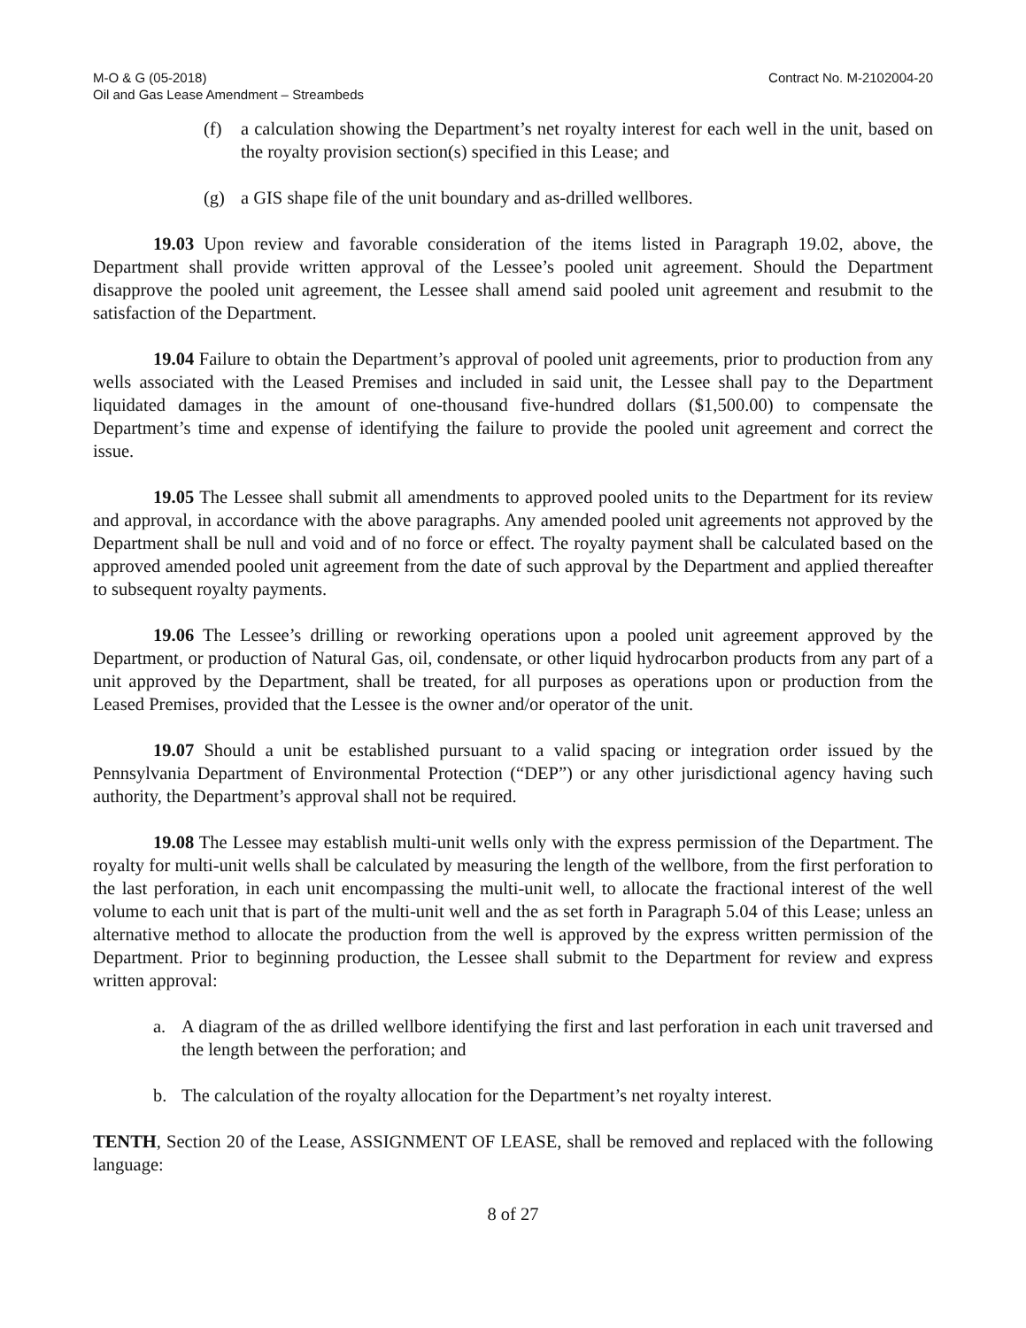M-O & G (05-2018)
Oil and Gas Lease Amendment – Streambeds
Contract No. M-2102004-20
(f) a calculation showing the Department’s net royalty interest for each well in the unit, based on the royalty provision section(s) specified in this Lease; and
(g) a GIS shape file of the unit boundary and as-drilled wellbores.
19.03 Upon review and favorable consideration of the items listed in Paragraph 19.02, above, the Department shall provide written approval of the Lessee’s pooled unit agreement. Should the Department disapprove the pooled unit agreement, the Lessee shall amend said pooled unit agreement and resubmit to the satisfaction of the Department.
19.04 Failure to obtain the Department’s approval of pooled unit agreements, prior to production from any wells associated with the Leased Premises and included in said unit, the Lessee shall pay to the Department liquidated damages in the amount of one-thousand five-hundred dollars ($1,500.00) to compensate the Department’s time and expense of identifying the failure to provide the pooled unit agreement and correct the issue.
19.05 The Lessee shall submit all amendments to approved pooled units to the Department for its review and approval, in accordance with the above paragraphs. Any amended pooled unit agreements not approved by the Department shall be null and void and of no force or effect. The royalty payment shall be calculated based on the approved amended pooled unit agreement from the date of such approval by the Department and applied thereafter to subsequent royalty payments.
19.06 The Lessee’s drilling or reworking operations upon a pooled unit agreement approved by the Department, or production of Natural Gas, oil, condensate, or other liquid hydrocarbon products from any part of a unit approved by the Department, shall be treated, for all purposes as operations upon or production from the Leased Premises, provided that the Lessee is the owner and/or operator of the unit.
19.07 Should a unit be established pursuant to a valid spacing or integration order issued by the Pennsylvania Department of Environmental Protection (“DEP”) or any other jurisdictional agency having such authority, the Department’s approval shall not be required.
19.08 The Lessee may establish multi-unit wells only with the express permission of the Department. The royalty for multi-unit wells shall be calculated by measuring the length of the wellbore, from the first perforation to the last perforation, in each unit encompassing the multi-unit well, to allocate the fractional interest of the well volume to each unit that is part of the multi-unit well and the as set forth in Paragraph 5.04 of this Lease; unless an alternative method to allocate the production from the well is approved by the express written permission of the Department. Prior to beginning production, the Lessee shall submit to the Department for review and express written approval:
a. A diagram of the as drilled wellbore identifying the first and last perforation in each unit traversed and the length between the perforation; and
b. The calculation of the royalty allocation for the Department’s net royalty interest.
TENTH, Section 20 of the Lease, ASSIGNMENT OF LEASE, shall be removed and replaced with the following language:
8 of 27